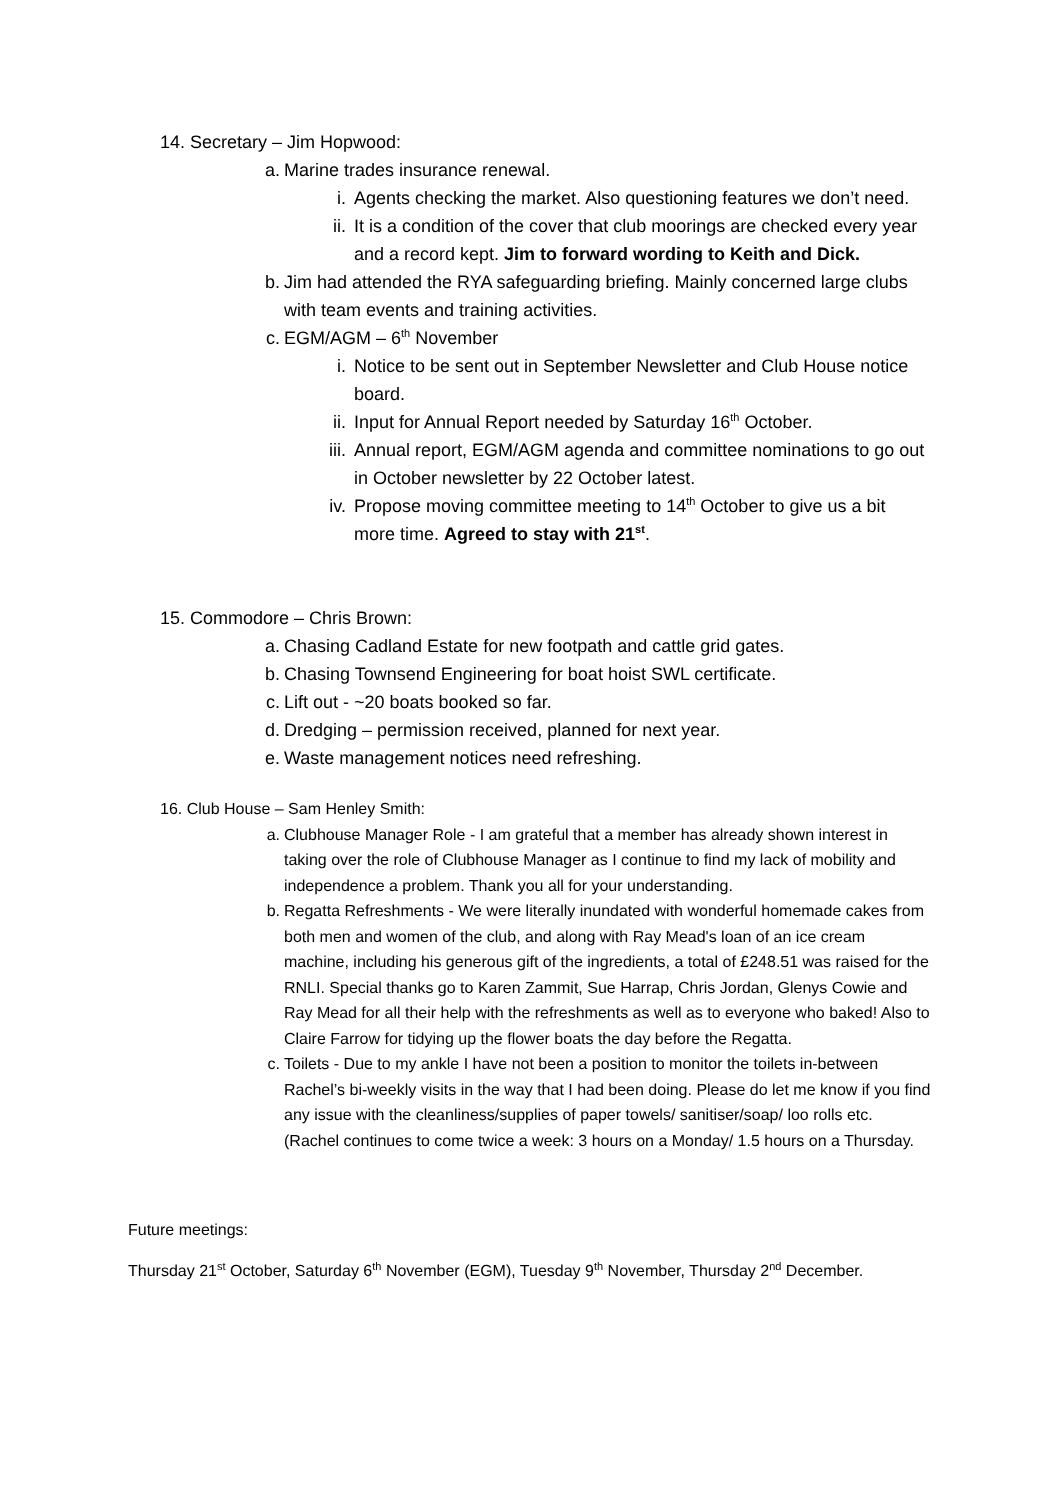14. Secretary – Jim Hopwood:
a. Marine trades insurance renewal.
i. Agents checking the market. Also questioning features we don’t need.
ii. It is a condition of the cover that club moorings are checked every year and a record kept. Jim to forward wording to Keith and Dick.
b. Jim had attended the RYA safeguarding briefing. Mainly concerned large clubs with team events and training activities.
c. EGM/AGM – 6<sup>th</sup> November
i. Notice to be sent out in September Newsletter and Club House notice board.
ii. Input for Annual Report needed by Saturday 16<sup>th</sup> October.
iii. Annual report, EGM/AGM agenda and committee nominations to go out in October newsletter by 22 October latest.
iv. Propose moving committee meeting to 14<sup>th</sup> October to give us a bit more time. Agreed to stay with 21<sup>st</sup>.
15. Commodore – Chris Brown:
a. Chasing Cadland Estate for new footpath and cattle grid gates.
b. Chasing Townsend Engineering for boat hoist SWL certificate.
c. Lift out - ~20 boats booked so far.
d. Dredging – permission received, planned for next year.
e. Waste management notices need refreshing.
16. Club House – Sam Henley Smith:
a. Clubhouse Manager Role - I am grateful that a member has already shown interest in taking over the role of Clubhouse Manager as I continue to find my lack of mobility and independence a problem. Thank you all for your understanding.
b. Regatta Refreshments - We were literally inundated with wonderful homemade cakes from both men and women of the club, and along with Ray Mead's loan of an ice cream machine, including his generous gift of the ingredients, a total of £248.51 was raised for the RNLI. Special thanks go to Karen Zammit, Sue Harrap, Chris Jordan, Glenys Cowie and Ray Mead for all their help with the refreshments as well as to everyone who baked! Also to Claire Farrow for tidying up the flower boats the day before the Regatta.
c. Toilets - Due to my ankle I have not been a position to monitor the toilets in-between Rachel’s bi-weekly visits in the way that I had been doing. Please do let me know if you find any issue with the cleanliness/supplies of paper towels/ sanitiser/soap/ loo rolls etc. (Rachel continues to come twice a week: 3 hours on a Monday/ 1.5 hours on a Thursday.
Future meetings:
Thursday 21<sup>st</sup> October, Saturday 6<sup>th</sup> November (EGM), Tuesday 9<sup>th</sup> November, Thursday 2<sup>nd</sup> December.